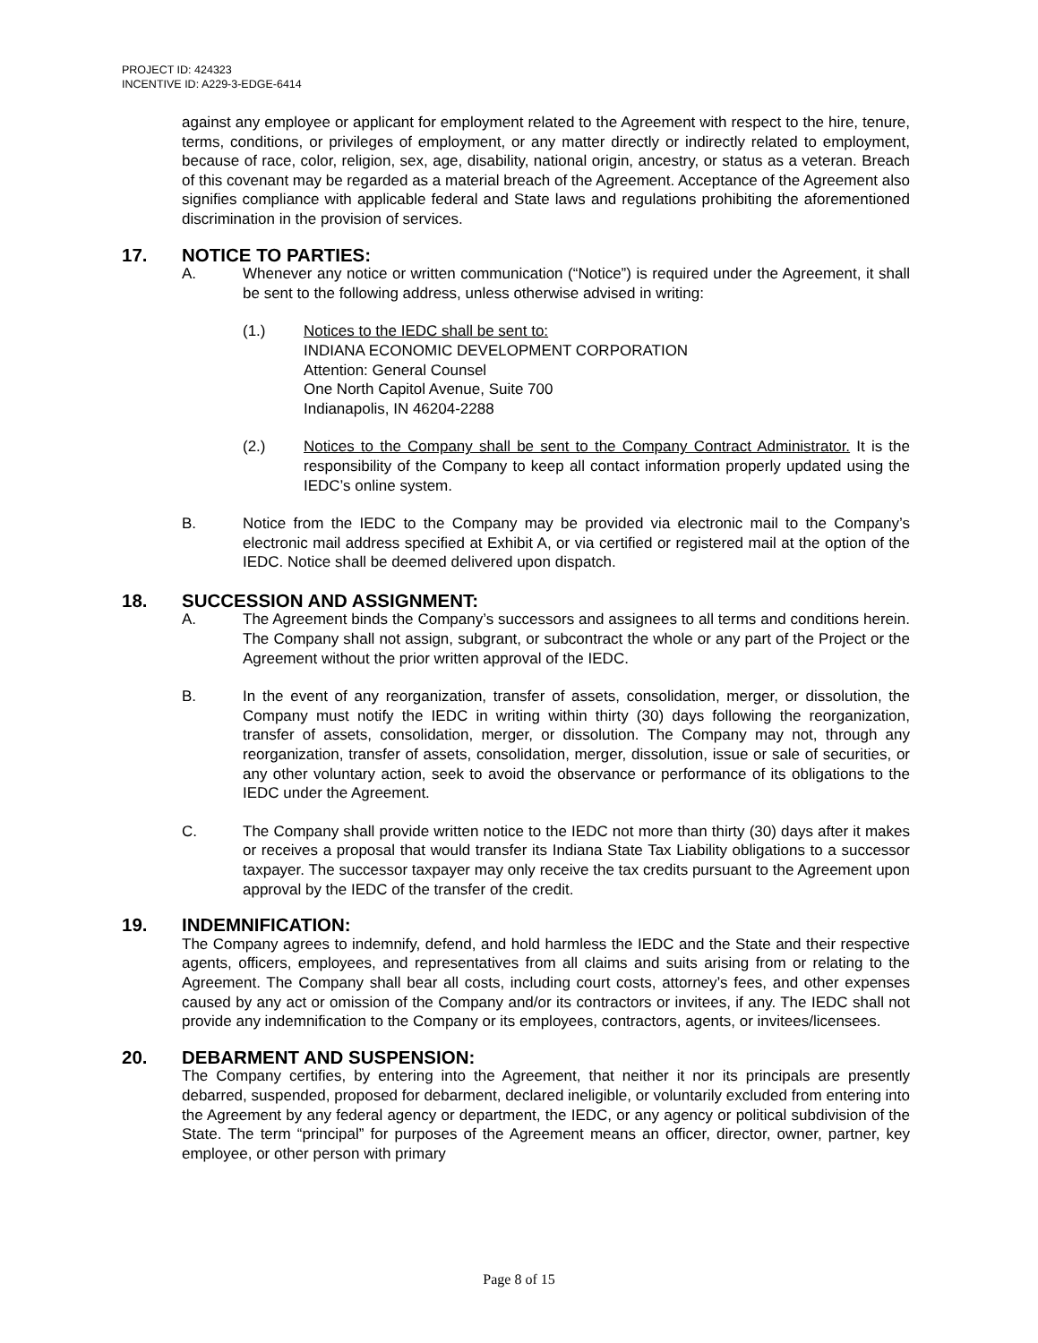PROJECT ID: 424323
INCENTIVE ID: A229-3-EDGE-6414
against any employee or applicant for employment related to the Agreement with respect to the hire, tenure, terms, conditions, or privileges of employment, or any matter directly or indirectly related to employment, because of race, color, religion, sex, age, disability, national origin, ancestry, or status as a veteran. Breach of this covenant may be regarded as a material breach of the Agreement. Acceptance of the Agreement also signifies compliance with applicable federal and State laws and regulations prohibiting the aforementioned discrimination in the provision of services.
17. NOTICE TO PARTIES:
A. Whenever any notice or written communication (“Notice”) is required under the Agreement, it shall be sent to the following address, unless otherwise advised in writing:
(1.) Notices to the IEDC shall be sent to:
INDIANA ECONOMIC DEVELOPMENT CORPORATION
Attention: General Counsel
One North Capitol Avenue, Suite 700
Indianapolis, IN 46204-2288
(2.) Notices to the Company shall be sent to the Company Contract Administrator. It is the responsibility of the Company to keep all contact information properly updated using the IEDC’s online system.
B. Notice from the IEDC to the Company may be provided via electronic mail to the Company’s electronic mail address specified at Exhibit A, or via certified or registered mail at the option of the IEDC. Notice shall be deemed delivered upon dispatch.
18. SUCCESSION AND ASSIGNMENT:
A. The Agreement binds the Company’s successors and assignees to all terms and conditions herein. The Company shall not assign, subgrant, or subcontract the whole or any part of the Project or the Agreement without the prior written approval of the IEDC.
B. In the event of any reorganization, transfer of assets, consolidation, merger, or dissolution, the Company must notify the IEDC in writing within thirty (30) days following the reorganization, transfer of assets, consolidation, merger, or dissolution. The Company may not, through any reorganization, transfer of assets, consolidation, merger, dissolution, issue or sale of securities, or any other voluntary action, seek to avoid the observance or performance of its obligations to the IEDC under the Agreement.
C. The Company shall provide written notice to the IEDC not more than thirty (30) days after it makes or receives a proposal that would transfer its Indiana State Tax Liability obligations to a successor taxpayer. The successor taxpayer may only receive the tax credits pursuant to the Agreement upon approval by the IEDC of the transfer of the credit.
19. INDEMNIFICATION:
The Company agrees to indemnify, defend, and hold harmless the IEDC and the State and their respective agents, officers, employees, and representatives from all claims and suits arising from or relating to the Agreement. The Company shall bear all costs, including court costs, attorney’s fees, and other expenses caused by any act or omission of the Company and/or its contractors or invitees, if any. The IEDC shall not provide any indemnification to the Company or its employees, contractors, agents, or invitees/licensees.
20. DEBARMENT AND SUSPENSION:
The Company certifies, by entering into the Agreement, that neither it nor its principals are presently debarred, suspended, proposed for debarment, declared ineligible, or voluntarily excluded from entering into the Agreement by any federal agency or department, the IEDC, or any agency or political subdivision of the State. The term “principal” for purposes of the Agreement means an officer, director, owner, partner, key employee, or other person with primary
Page 8 of 15